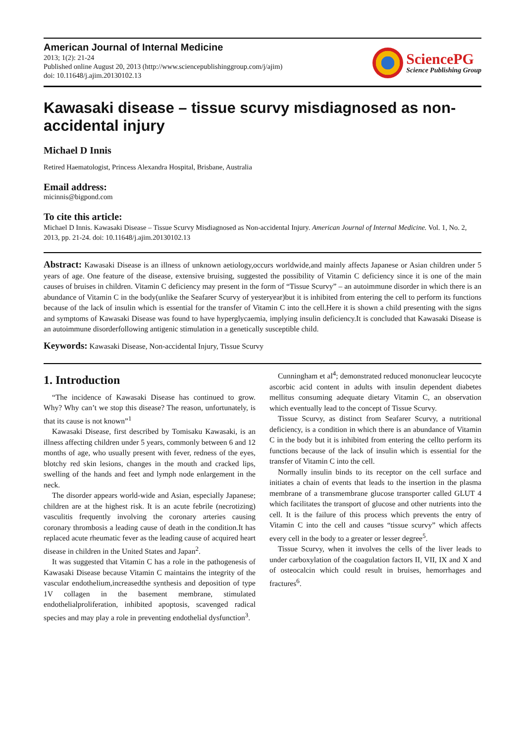American Journal of Internal Medicine
2013; 1(2): 21-24
Published online August 20, 2013 (http://www.sciencepublishinggroup.com/j/ajim)
doi: 10.11648/j.ajim.20130102.13
SciencePG
Science Publishing Group
Kawasaki disease – tissue scurvy misdiagnosed as non-accidental injury
Michael D Innis
Retired Haematologist, Princess Alexandra Hospital, Brisbane, Australia
Email address:
micinnis@bigpond.com
To cite this article:
Michael D Innis. Kawasaki Disease – Tissue Scurvy Misdiagnosed as Non-accidental Injury. American Journal of Internal Medicine. Vol. 1, No. 2, 2013, pp. 21-24. doi: 10.11648/j.ajim.20130102.13
Abstract: Kawasaki Disease is an illness of unknown aetiology,occurs worldwide,and mainly affects Japanese or Asian children under 5 years of age. One feature of the disease, extensive bruising, suggested the possibility of Vitamin C deficiency since it is one of the main causes of bruises in children. Vitamin C deficiency may present in the form of “Tissue Scurvy” – an autoimmune disorder in which there is an abundance of Vitamin C in the body(unlike the Seafarer Scurvy of yesteryear)but it is inhibited from entering the cell to perform its functions because of the lack of insulin which is essential for the transfer of Vitamin C into the cell.Here it is shown a child presenting with the signs and symptoms of Kawasaki Disease was found to have hyperglycaemia, implying insulin deficiency.It is concluded that Kawasaki Disease is an autoimmune disorderfollowing antigenic stimulation in a genetically susceptible child.
Keywords: Kawasaki Disease, Non-accidental Injury, Tissue Scurvy
1. Introduction
“The incidence of Kawasaki Disease has continued to grow. Why? Why can’t we stop this disease? The reason, unfortunately, is that its cause is not known”<sup>1</sup>
Kawasaki Disease, first described by Tomisaku Kawasaki, is an illness affecting children under 5 years, commonly between 6 and 12 months of age, who usually present with fever, redness of the eyes, blotchy red skin lesions, changes in the mouth and cracked lips, swelling of the hands and feet and lymph node enlargement in the neck.
The disorder appears world-wide and Asian, especially Japanese; children are at the highest risk. It is an acute febrile (necrotizing) vasculitis frequently involving the coronary arteries causing coronary thrombosis a leading cause of death in the condition.It has replaced acute rheumatic fever as the leading cause of acquired heart disease in children in the United States and Japan<sup>2</sup>.
It was suggested that Vitamin C has a role in the pathogenesis of Kawasaki Disease because Vitamin C maintains the integrity of the vascular endothelium,increasedthe synthesis and deposition of type 1V collagen in the basement membrane, stimulated endothelialproliferation, inhibited apoptosis, scavenged radical species and may play a role in preventing endothelial dysfunction<sup>3</sup>.
Cunningham et al<sup>4</sup>; demonstrated reduced mononuclear leucocyte ascorbic acid content in adults with insulin dependent diabetes mellitus consuming adequate dietary Vitamin C, an observation which eventually lead to the concept of Tissue Scurvy.
Tissue Scurvy, as distinct from Seafarer Scurvy, a nutritional deficiency, is a condition in which there is an abundance of Vitamin C in the body but it is inhibited from entering the cellto perform its functions because of the lack of insulin which is essential for the transfer of Vitamin C into the cell.
Normally insulin binds to its receptor on the cell surface and initiates a chain of events that leads to the insertion in the plasma membrane of a transmembrane glucose transporter called GLUT 4 which facilitates the transport of glucose and other nutrients into the cell. It is the failure of this process which prevents the entry of Vitamin C into the cell and causes “tissue scurvy” which affects every cell in the body to a greater or lesser degree<sup>5</sup>.
Tissue Scurvy, when it involves the cells of the liver leads to under carboxylation of the coagulation factors II, VII, IX and X and of osteocalcin which could result in bruises, hemorrhages and fractures<sup>6</sup>.